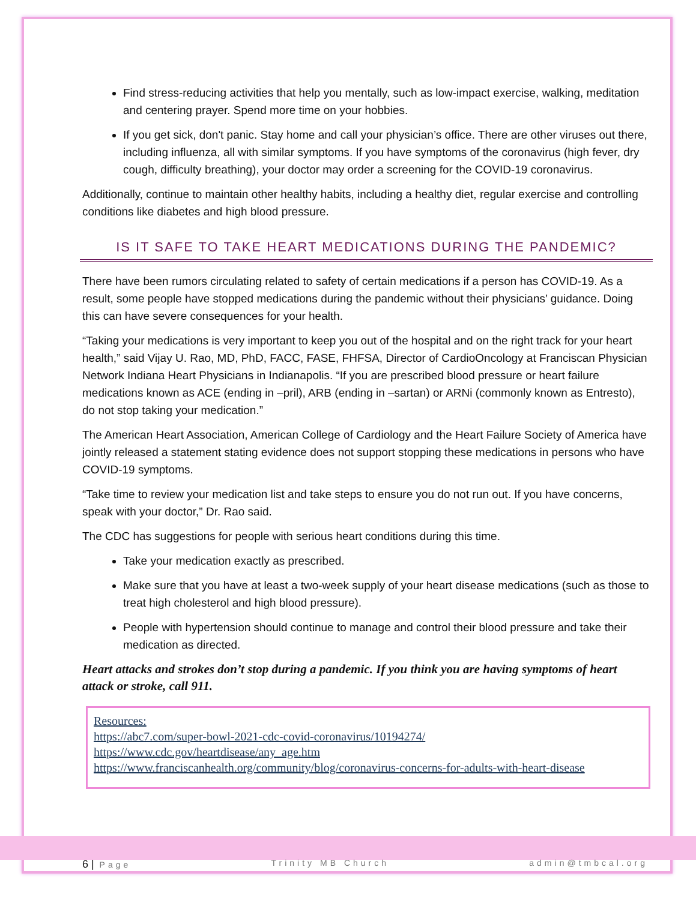Find stress-reducing activities that help you mentally, such as low-impact exercise, walking, meditation and centering prayer. Spend more time on your hobbies.
If you get sick, don't panic. Stay home and call your physician’s office. There are other viruses out there, including influenza, all with similar symptoms. If you have symptoms of the coronavirus (high fever, dry cough, difficulty breathing), your doctor may order a screening for the COVID-19 coronavirus.
Additionally, continue to maintain other healthy habits, including a healthy diet, regular exercise and controlling conditions like diabetes and high blood pressure.
IS IT SAFE TO TAKE HEART MEDICATIONS DURING THE PANDEMIC?
There have been rumors circulating related to safety of certain medications if a person has COVID-19. As a result, some people have stopped medications during the pandemic without their physicians’ guidance. Doing this can have severe consequences for your health.
“Taking your medications is very important to keep you out of the hospital and on the right track for your heart health,” said Vijay U. Rao, MD, PhD, FACC, FASE, FHFSA, Director of CardioOncology at Franciscan Physician Network Indiana Heart Physicians in Indianapolis. “If you are prescribed blood pressure or heart failure medications known as ACE (ending in –pril), ARB (ending in –sartan) or ARNi (commonly known as Entresto), do not stop taking your medication.”
The American Heart Association, American College of Cardiology and the Heart Failure Society of America have jointly released a statement stating evidence does not support stopping these medications in persons who have COVID-19 symptoms.
“Take time to review your medication list and take steps to ensure you do not run out. If you have concerns, speak with your doctor,” Dr. Rao said.
The CDC has suggestions for people with serious heart conditions during this time.
Take your medication exactly as prescribed.
Make sure that you have at least a two-week supply of your heart disease medications (such as those to treat high cholesterol and high blood pressure).
People with hypertension should continue to manage and control their blood pressure and take their medication as directed.
Heart attacks and strokes don’t stop during a pandemic. If you think you are having symptoms of heart attack or stroke, call 911.
Resources:
https://abc7.com/super-bowl-2021-cdc-covid-coronavirus/10194274/
https://www.cdc.gov/heartdisease/any_age.htm
https://www.franciscanhealth.org/community/blog/coronavirus-concerns-for-adults-with-heart-disease
6 | Page Trinity MB Church admin@tmbcal.org